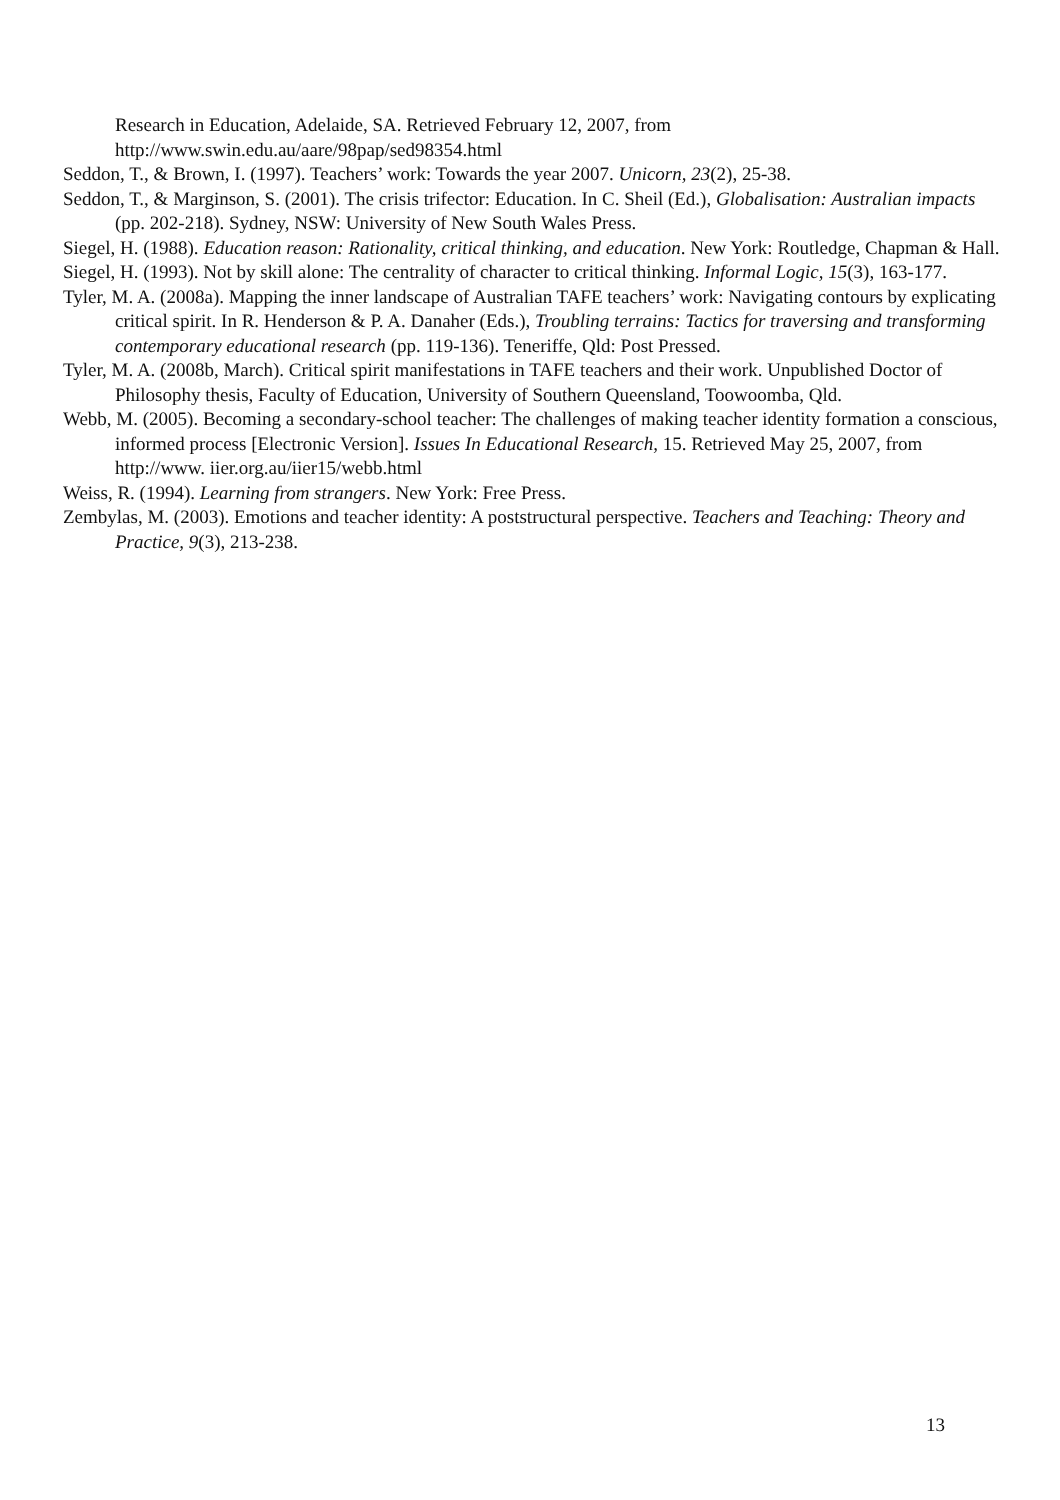Research in Education, Adelaide, SA. Retrieved February 12, 2007, from http://www.swin.edu.au/aare/98pap/sed98354.html
Seddon, T., & Brown, I. (1997). Teachers’ work: Towards the year 2007. Unicorn, 23(2), 25-38.
Seddon, T., & Marginson, S. (2001). The crisis trifector: Education. In C. Sheil (Ed.), Globalisation: Australian impacts (pp. 202-218). Sydney, NSW: University of New South Wales Press.
Siegel, H. (1988). Education reason: Rationality, critical thinking, and education. New York: Routledge, Chapman & Hall.
Siegel, H. (1993). Not by skill alone: The centrality of character to critical thinking. Informal Logic, 15(3), 163-177.
Tyler, M. A. (2008a). Mapping the inner landscape of Australian TAFE teachers’ work: Navigating contours by explicating critical spirit. In R. Henderson & P. A. Danaher (Eds.), Troubling terrains: Tactics for traversing and transforming contemporary educational research (pp. 119-136). Teneriffe, Qld: Post Pressed.
Tyler, M. A. (2008b, March). Critical spirit manifestations in TAFE teachers and their work. Unpublished Doctor of Philosophy thesis, Faculty of Education, University of Southern Queensland, Toowoomba, Qld.
Webb, M. (2005). Becoming a secondary-school teacher: The challenges of making teacher identity formation a conscious, informed process [Electronic Version]. Issues In Educational Research, 15. Retrieved May 25, 2007, from http://www. iier.org.au/iier15/webb.html
Weiss, R. (1994). Learning from strangers. New York: Free Press.
Zembylas, M. (2003). Emotions and teacher identity: A poststructural perspective. Teachers and Teaching: Theory and Practice, 9(3), 213-238.
13